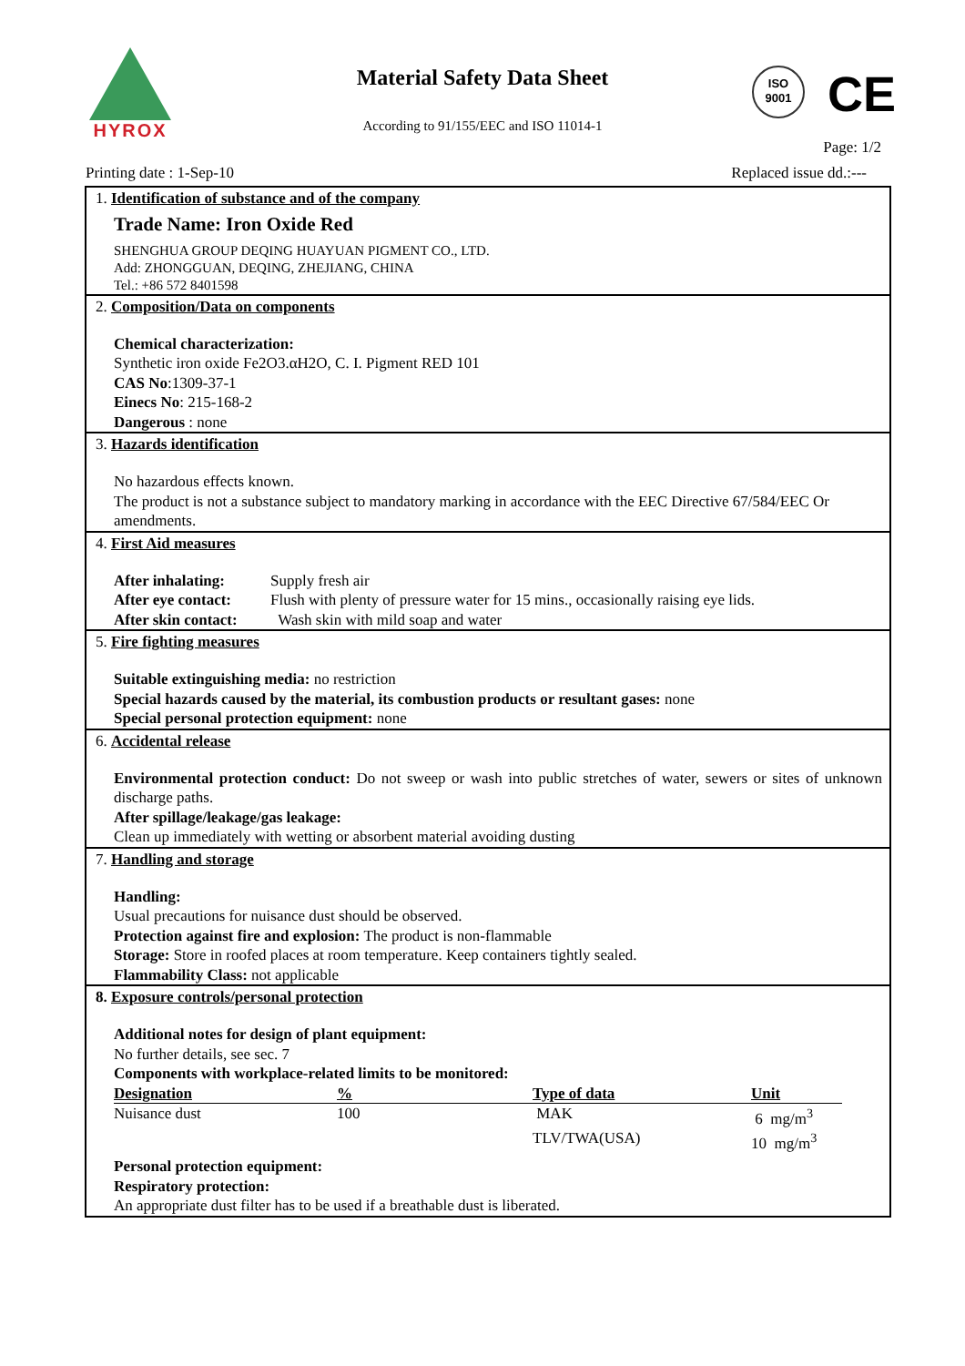HYROX
Material Safety Data Sheet
According to 91/155/EEC and ISO 11014-1
ISO
9001 CE
Page: 1/2
Printing date : 1-Sep-10 Replaced issue dd.:---
1. Identification of substance and of the company
Trade Name: Iron Oxide Red
SHENGHUA GROUP DEQING HUAYUAN PIGMENT CO., LTD.
Add: ZHONGGUAN, DEQING, ZHEJIANG, CHINA
Tel.: +86 572 8401598
2. Composition/Data on components
Chemical characterization:
Synthetic iron oxide Fe2O3.αH2O, C. I. Pigment RED 101
CAS No:1309-37-1
Einecs No: 215-168-2
Dangerous : none
3. Hazards identification
No hazardous effects known.
The product is not a substance subject to mandatory marking in accordance with the EEC Directive 67/584/EEC Or amendments.
4. First Aid measures
| After inhalating: | Supply fresh air |
| After eye contact: | Flush with plenty of pressure water for 15 mins., occasionally raising eye lids. |
| After skin contact: | Wash skin with mild soap and water |
5. Fire fighting measures
Suitable extinguishing media: no restriction
Special hazards caused by the material, its combustion products or resultant gases: none
Special personal protection equipment: none
6. Accidental release
Environmental protection conduct: Do not sweep or wash into public stretches of water, sewers or sites of unknown discharge paths.
After spillage/leakage/gas leakage:
Clean up immediately with wetting or absorbent material avoiding dusting
7. Handling and storage
Handling:
Usual precautions for nuisance dust should be observed.
Protection against fire and explosion: The product is non-flammable
Storage: Store in roofed places at room temperature. Keep containers tightly sealed.
Flammability Class: not applicable
8. Exposure controls/personal protection
Additional notes for design of plant equipment:
No further details, see sec. 7
Components with workplace-related limits to be monitored:
| Designation | % | Type of data | Unit |
| --- | --- | --- | --- |
| Nuisance dust | 100 | MAK | 6 mg/m<sup>3</sup> |
| | | TLV/TWA(USA) | 10 mg/m<sup>3</sup> |
Personal protection equipment:
Respiratory protection:
An appropriate dust filter has to be used if a breathable dust is liberated.